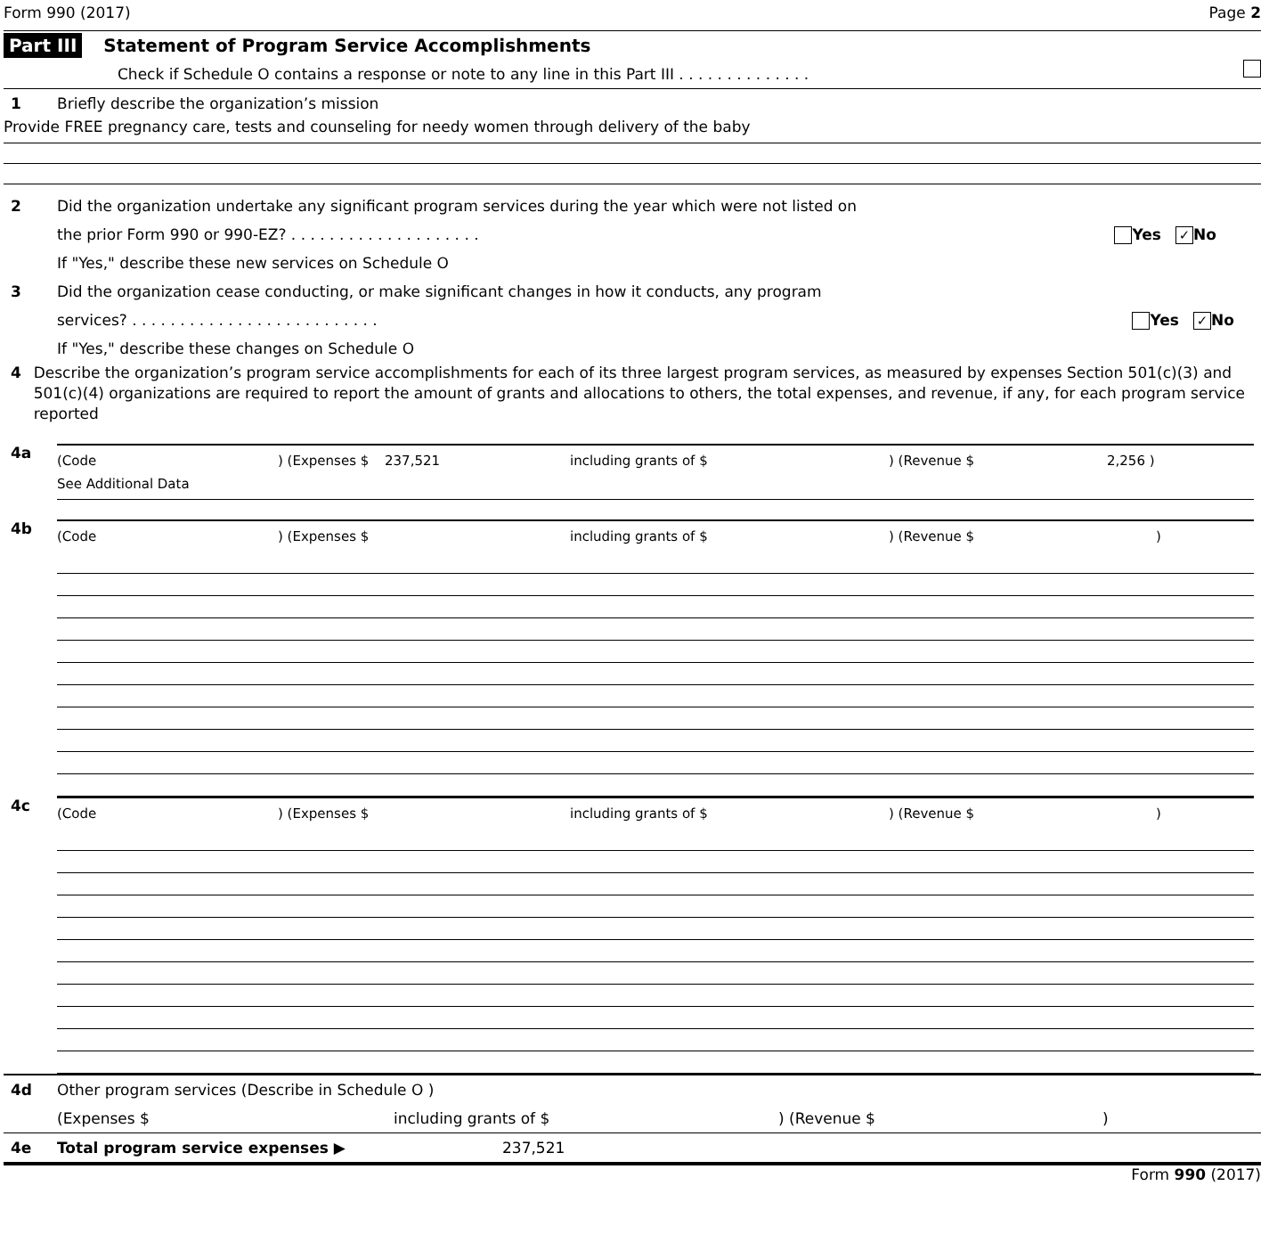Form 990 (2017) Page 2
Part III Statement of Program Service Accomplishments
Check if Schedule O contains a response or note to any line in this Part III . . . . . . . . . . . . . .
1 Briefly describe the organization’s mission
Provide FREE pregnancy care, tests and counseling for needy women through delivery of the baby
2 Did the organization undertake any significant program services during the year which were not listed on
the prior Form 990 or 990-EZ? . . . . . . . . . . . . . . . . . . . . Yes ✓ No
If "Yes," describe these new services on Schedule O
3 Did the organization cease conducting, or make significant changes in how it conducts, any program
services? . . . . . . . . . . . . . . . . . . . . . . . . . . Yes ✓ No
If "Yes," describe these changes on Schedule O
4 Describe the organization’s program service accomplishments for each of its three largest program services, as measured by expenses Section 501(c)(3) and 501(c)(4) organizations are required to report the amount of grants and allocations to others, the total expenses, and revenue, if any, for each program service reported
4a
(Code) (Expenses $ 237,521 including grants of $) (Revenue $ 2,256 )
See Additional Data
4b
(Code) (Expenses $ including grants of $) (Revenue $)
4c
(Code) (Expenses $ including grants of $) (Revenue $)
4d Other program services (Describe in Schedule O )
(Expenses $ including grants of $) (Revenue $)
4e Total program service expenses ▶ 237,521
Form 990 (2017)